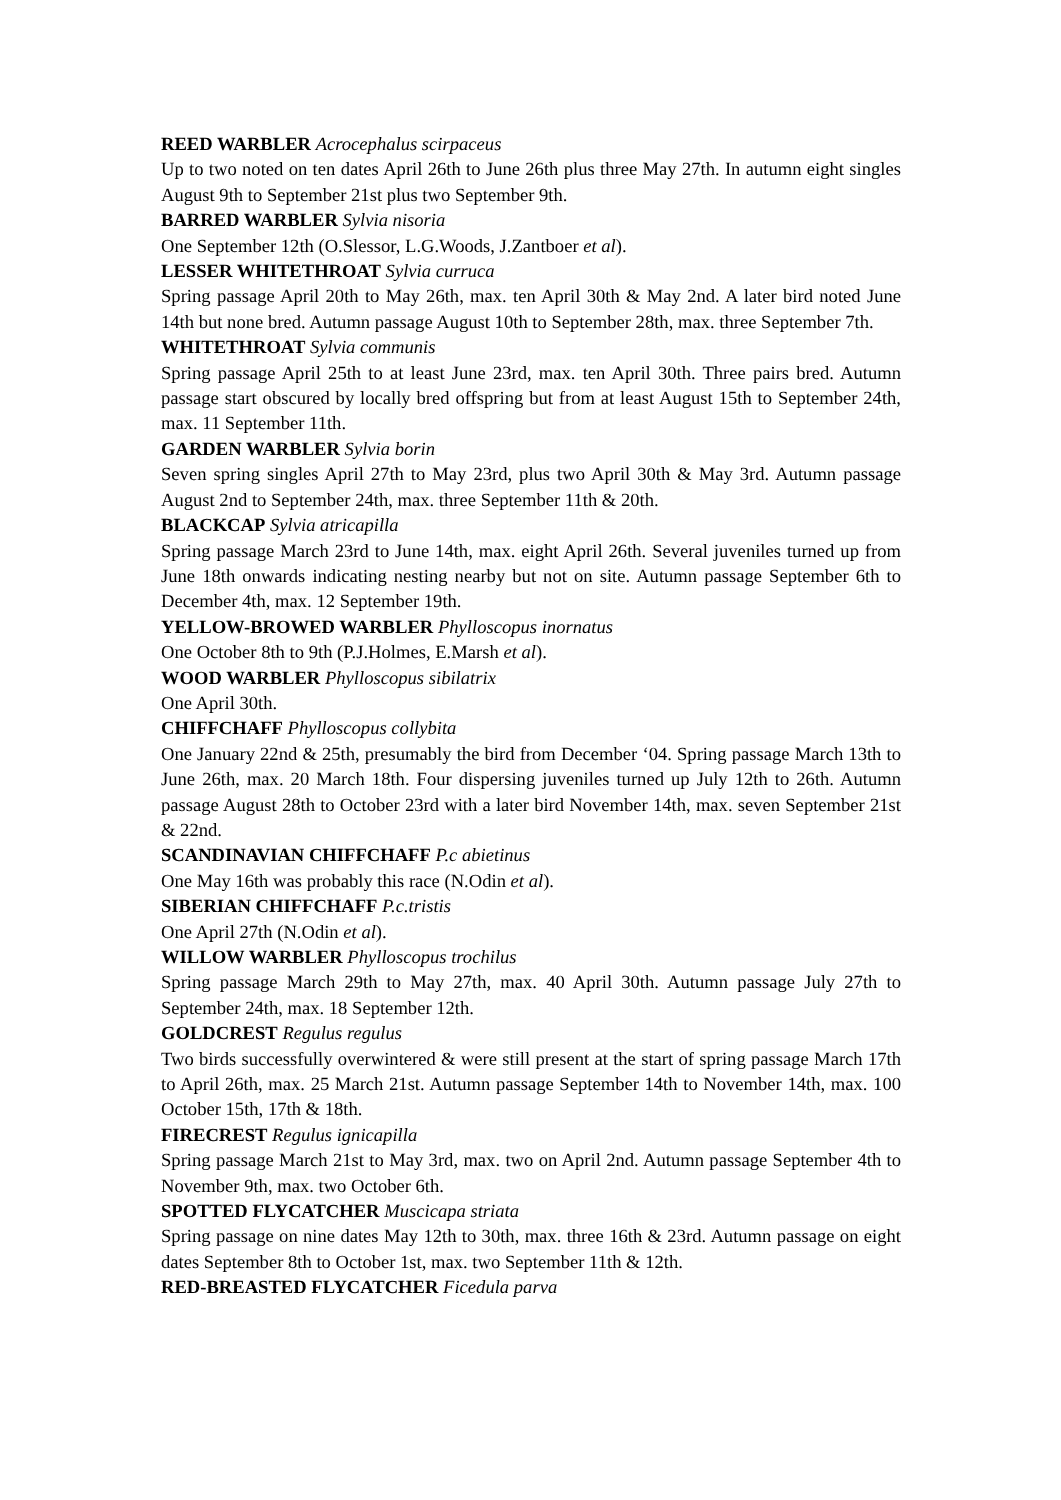REED WARBLER Acrocephalus scirpaceus
Up to two noted on ten dates April 26th to June 26th plus three May 27th. In autumn eight singles August 9th to September 21st plus two September 9th.
BARRED WARBLER Sylvia nisoria
One September 12th (O.Slessor, L.G.Woods, J.Zantboer et al).
LESSER WHITETHROAT Sylvia curruca
Spring passage April 20th to May 26th, max. ten April 30th & May 2nd. A later bird noted June 14th but none bred. Autumn passage August 10th to September 28th, max. three September 7th.
WHITETHROAT Sylvia communis
Spring passage April 25th to at least June 23rd, max. ten April 30th. Three pairs bred. Autumn passage start obscured by locally bred offspring but from at least August 15th to September 24th, max. 11 September 11th.
GARDEN WARBLER Sylvia borin
Seven spring singles April 27th to May 23rd, plus two April 30th & May 3rd. Autumn passage August 2nd to September 24th, max. three September 11th & 20th.
BLACKCAP Sylvia atricapilla
Spring passage March 23rd to June 14th, max. eight April 26th. Several juveniles turned up from June 18th onwards indicating nesting nearby but not on site. Autumn passage September 6th to December 4th, max. 12 September 19th.
YELLOW-BROWED WARBLER Phylloscopus inornatus
One October 8th to 9th (P.J.Holmes, E.Marsh et al).
WOOD WARBLER Phylloscopus sibilatrix
One April 30th.
CHIFFCHAFF Phylloscopus collybita
One January 22nd & 25th, presumably the bird from December ‘04. Spring passage March 13th to June 26th, max. 20 March 18th. Four dispersing juveniles turned up July 12th to 26th. Autumn passage August 28th to October 23rd with a later bird November 14th, max. seven September 21st & 22nd.
SCANDINAVIAN CHIFFCHAFF P.c abietinus
One May 16th was probably this race (N.Odin et al).
SIBERIAN CHIFFCHAFF P.c.tristis
One April 27th (N.Odin et al).
WILLOW WARBLER Phylloscopus trochilus
Spring passage March 29th to May 27th, max. 40 April 30th. Autumn passage July 27th to September 24th, max. 18 September 12th.
GOLDCREST Regulus regulus
Two birds successfully overwintered & were still present at the start of spring passage March 17th to April 26th, max. 25 March 21st. Autumn passage September 14th to November 14th, max. 100 October 15th, 17th & 18th.
FIRECREST Regulus ignicapilla
Spring passage March 21st to May 3rd, max. two on April 2nd. Autumn passage September 4th to November 9th, max. two October 6th.
SPOTTED FLYCATCHER Muscicapa striata
Spring passage on nine dates May 12th to 30th, max. three 16th & 23rd. Autumn passage on eight dates September 8th to October 1st, max. two September 11th & 12th.
RED-BREASTED FLYCATCHER Ficedula parva